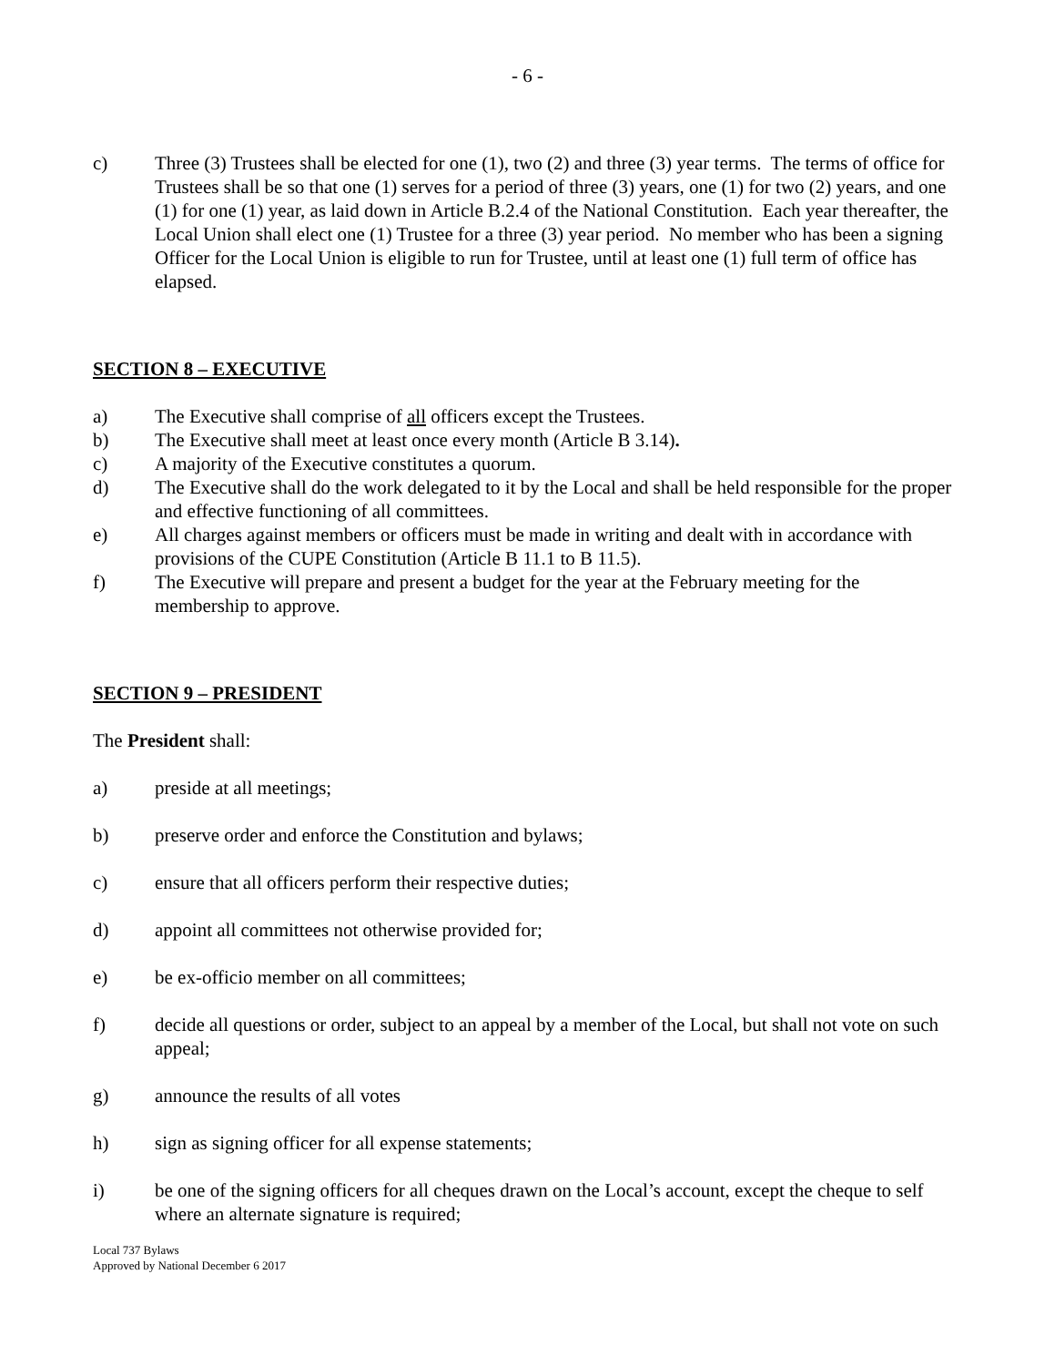- 6 -
c) Three (3) Trustees shall be elected for one (1), two (2) and three (3) year terms. The terms of office for Trustees shall be so that one (1) serves for a period of three (3) years, one (1) for two (2) years, and one (1) for one (1) year, as laid down in Article B.2.4 of the National Constitution. Each year thereafter, the Local Union shall elect one (1) Trustee for a three (3) year period. No member who has been a signing Officer for the Local Union is eligible to run for Trustee, until at least one (1) full term of office has elapsed.
SECTION 8 – EXECUTIVE
a) The Executive shall comprise of all officers except the Trustees.
b) The Executive shall meet at least once every month (Article B 3.14).
c) A majority of the Executive constitutes a quorum.
d) The Executive shall do the work delegated to it by the Local and shall be held responsible for the proper and effective functioning of all committees.
e) All charges against members or officers must be made in writing and dealt with in accordance with provisions of the CUPE Constitution (Article B 11.1 to B 11.5).
f) The Executive will prepare and present a budget for the year at the February meeting for the membership to approve.
SECTION 9 – PRESIDENT
The President shall:
a) preside at all meetings;
b) preserve order and enforce the Constitution and bylaws;
c) ensure that all officers perform their respective duties;
d) appoint all committees not otherwise provided for;
e) be ex-officio member on all committees;
f) decide all questions or order, subject to an appeal by a member of the Local, but shall not vote on such appeal;
g) announce the results of all votes
h) sign as signing officer for all expense statements;
i) be one of the signing officers for all cheques drawn on the Local’s account, except the cheque to self where an alternate signature is required;
Local 737 Bylaws
Approved by National December 6 2017